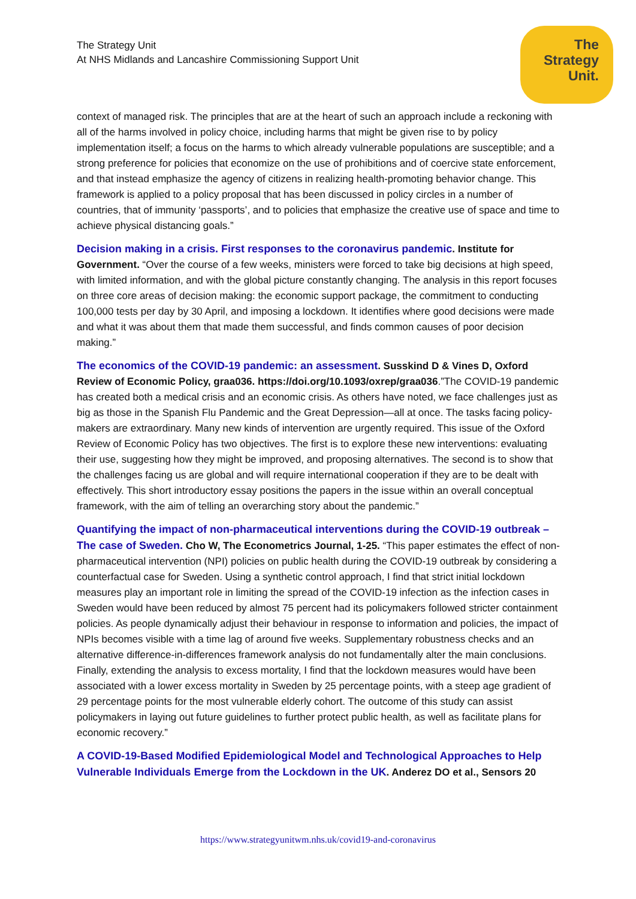The Strategy Unit
At NHS Midlands and Lancashire Commissioning Support Unit
The
Strategy
Unit.
context of managed risk. The principles that are at the heart of such an approach include a reckoning with all of the harms involved in policy choice, including harms that might be given rise to by policy implementation itself; a focus on the harms to which already vulnerable populations are susceptible; and a strong preference for policies that economize on the use of prohibitions and of coercive state enforcement, and that instead emphasize the agency of citizens in realizing health-promoting behavior change. This framework is applied to a policy proposal that has been discussed in policy circles in a number of countries, that of immunity ‘passports’, and to policies that emphasize the creative use of space and time to achieve physical distancing goals.”
Decision making in a crisis. First responses to the coronavirus pandemic. Institute for Government. “Over the course of a few weeks, ministers were forced to take big decisions at high speed, with limited information, and with the global picture constantly changing. The analysis in this report focuses on three core areas of decision making: the economic support package, the commitment to conducting 100,000 tests per day by 30 April, and imposing a lockdown. It identifies where good decisions were made and what it was about them that made them successful, and finds common causes of poor decision making.”
The economics of the COVID-19 pandemic: an assessment. Susskind D & Vines D, Oxford Review of Economic Policy, graa036. https://doi.org/10.1093/oxrep/graa036.”The COVID-19 pandemic has created both a medical crisis and an economic crisis. As others have noted, we face challenges just as big as those in the Spanish Flu Pandemic and the Great Depression—all at once. The tasks facing policy-makers are extraordinary. Many new kinds of intervention are urgently required. This issue of the Oxford Review of Economic Policy has two objectives. The first is to explore these new interventions: evaluating their use, suggesting how they might be improved, and proposing alternatives. The second is to show that the challenges facing us are global and will require international cooperation if they are to be dealt with effectively. This short introductory essay positions the papers in the issue within an overall conceptual framework, with the aim of telling an overarching story about the pandemic.”
Quantifying the impact of non-pharmaceutical interventions during the COVID-19 outbreak – The case of Sweden. Cho W, The Econometrics Journal, 1-25. “This paper estimates the effect of non-pharmaceutical intervention (NPI) policies on public health during the COVID-19 outbreak by considering a counterfactual case for Sweden. Using a synthetic control approach, I find that strict initial lockdown measures play an important role in limiting the spread of the COVID-19 infection as the infection cases in Sweden would have been reduced by almost 75 percent had its policymakers followed stricter containment policies. As people dynamically adjust their behaviour in response to information and policies, the impact of NPIs becomes visible with a time lag of around five weeks. Supplementary robustness checks and an alternative difference-in-differences framework analysis do not fundamentally alter the main conclusions. Finally, extending the analysis to excess mortality, I find that the lockdown measures would have been associated with a lower excess mortality in Sweden by 25 percentage points, with a steep age gradient of 29 percentage points for the most vulnerable elderly cohort. The outcome of this study can assist policymakers in laying out future guidelines to further protect public health, as well as facilitate plans for economic recovery.”
A COVID-19-Based Modified Epidemiological Model and Technological Approaches to Help Vulnerable Individuals Emerge from the Lockdown in the UK. Anderez DO et al., Sensors 20
https://www.strategyunitwm.nhs.uk/covid19-and-coronavirus